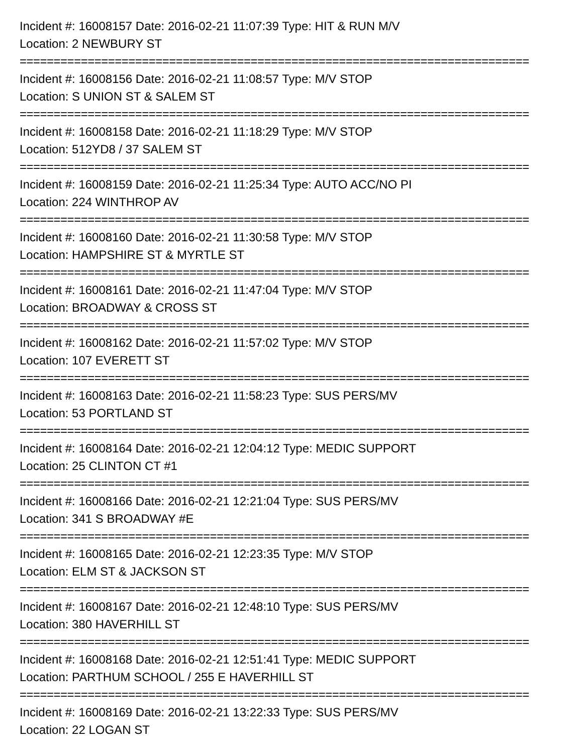Incident #: 16008157 Date: 2016-02-21 11:07:39 Type: HIT & RUN M/V
Location: 2 NEWBURY ST
===========================================================================
Incident #: 16008156 Date: 2016-02-21 11:08:57 Type: M/V STOP
Location: S UNION ST & SALEM ST
===========================================================================
Incident #: 16008158 Date: 2016-02-21 11:18:29 Type: M/V STOP
Location: 512YD8 / 37 SALEM ST
===========================================================================
Incident #: 16008159 Date: 2016-02-21 11:25:34 Type: AUTO ACC/NO PI
Location: 224 WINTHROP AV
===========================================================================
Incident #: 16008160 Date: 2016-02-21 11:30:58 Type: M/V STOP
Location: HAMPSHIRE ST & MYRTLE ST
===========================================================================
Incident #: 16008161 Date: 2016-02-21 11:47:04 Type: M/V STOP
Location: BROADWAY & CROSS ST
===========================================================================
Incident #: 16008162 Date: 2016-02-21 11:57:02 Type: M/V STOP
Location: 107 EVERETT ST
===========================================================================
Incident #: 16008163 Date: 2016-02-21 11:58:23 Type: SUS PERS/MV
Location: 53 PORTLAND ST
===========================================================================
Incident #: 16008164 Date: 2016-02-21 12:04:12 Type: MEDIC SUPPORT
Location: 25 CLINTON CT #1
===========================================================================
Incident #: 16008166 Date: 2016-02-21 12:21:04 Type: SUS PERS/MV
Location: 341 S BROADWAY #E
===========================================================================
Incident #: 16008165 Date: 2016-02-21 12:23:35 Type: M/V STOP
Location: ELM ST & JACKSON ST
===========================================================================
Incident #: 16008167 Date: 2016-02-21 12:48:10 Type: SUS PERS/MV
Location: 380 HAVERHILL ST
===========================================================================
Incident #: 16008168 Date: 2016-02-21 12:51:41 Type: MEDIC SUPPORT
Location: PARTHUM SCHOOL / 255 E HAVERHILL ST
===========================================================================
Incident #: 16008169 Date: 2016-02-21 13:22:33 Type: SUS PERS/MV
Location: 22 LOGAN ST